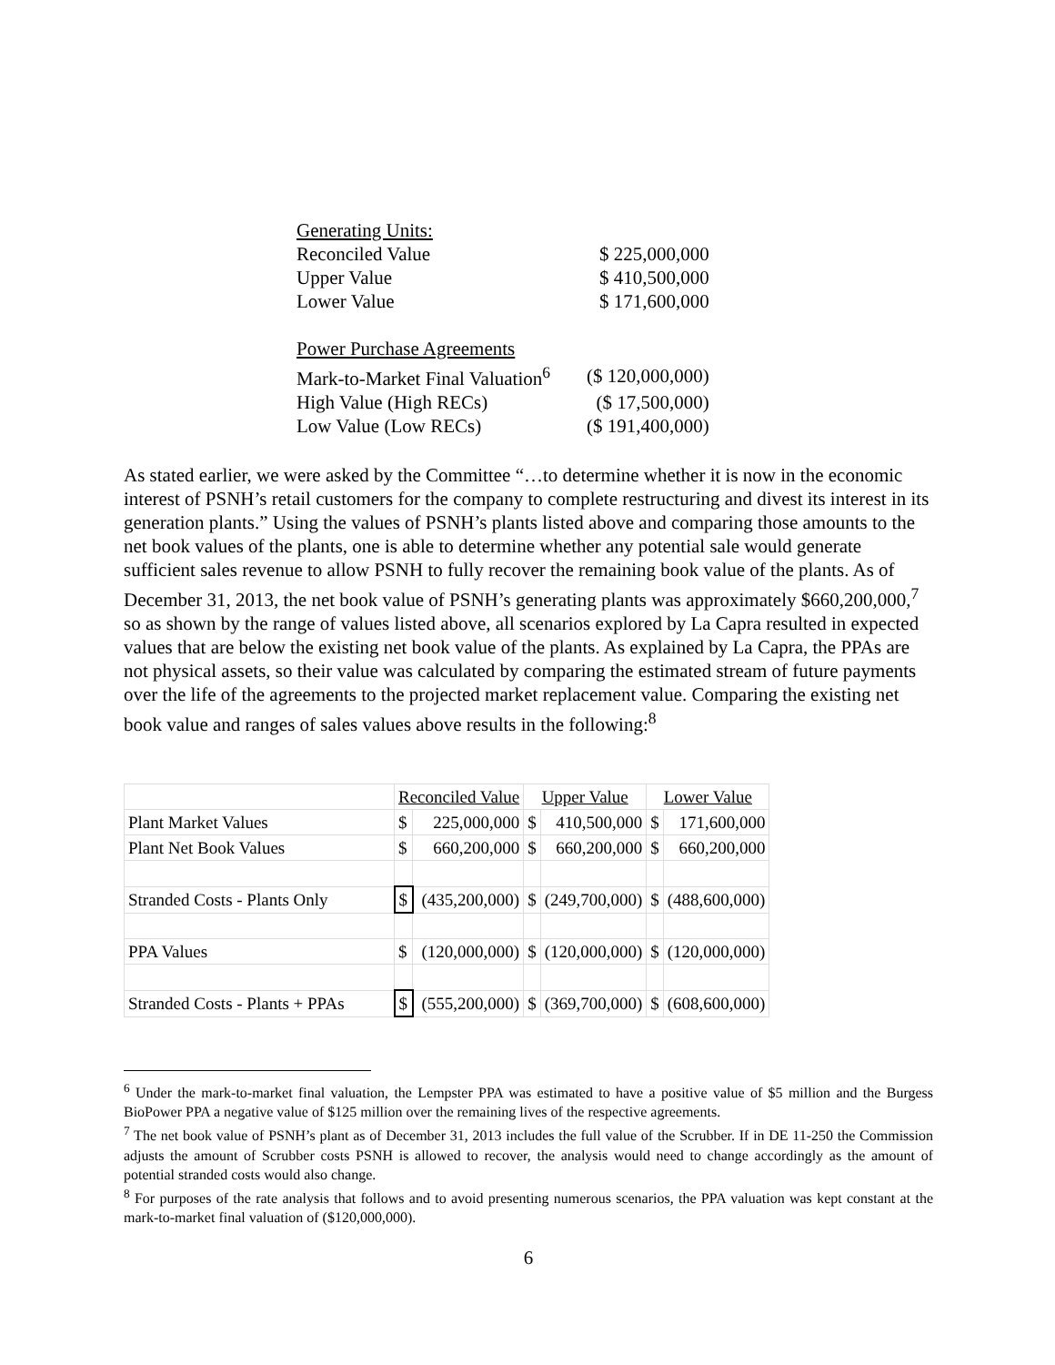| Generating Units: | |
| Reconciled Value | $ 225,000,000 |
| Upper Value | $ 410,500,000 |
| Lower Value | $ 171,600,000 |
| Power Purchase Agreements | |
| Mark-to-Market Final Valuation<sup>6</sup> | ($ 120,000,000) |
| High Value (High RECs) | ($ 17,500,000) |
| Low Value (Low RECs) | ($ 191,400,000) |
As stated earlier, we were asked by the Committee “…to determine whether it is now in the economic interest of PSNH’s retail customers for the company to complete restructuring and divest its interest in its generation plants.” Using the values of PSNH’s plants listed above and comparing those amounts to the net book values of the plants, one is able to determine whether any potential sale would generate sufficient sales revenue to allow PSNH to fully recover the remaining book value of the plants. As of December 31, 2013, the net book value of PSNH’s generating plants was approximately $660,200,000,<sup>7</sup> so as shown by the range of values listed above, all scenarios explored by La Capra resulted in expected values that are below the existing net book value of the plants. As explained by La Capra, the PPAs are not physical assets, so their value was calculated by comparing the estimated stream of future payments over the life of the agreements to the projected market replacement value. Comparing the existing net book value and ranges of sales values above results in the following:<sup>8</sup>
| | Reconciled Value | | Upper Value | | Lower Value | |
| Plant Market Values | $ | 225,000,000 | $ | 410,500,000 | $ | 171,600,000 |
| Plant Net Book Values | $ | 660,200,000 | $ | 660,200,000 | $ | 660,200,000 |
| Stranded Costs - Plants Only | $ | (435,200,000) | $ | (249,700,000) | $ | (488,600,000) |
| PPA Values | $ | (120,000,000) | $ | (120,000,000) | $ | (120,000,000) |
| Stranded Costs - Plants + PPAs | $ | (555,200,000) | $ | (369,700,000) | $ | (608,600,000) |
<sup>6</sup> Under the mark-to-market final valuation, the Lempster PPA was estimated to have a positive value of $5 million and the Burgess BioPower PPA a negative value of $125 million over the remaining lives of the respective agreements.
<sup>7</sup> The net book value of PSNH’s plant as of December 31, 2013 includes the full value of the Scrubber. If in DE 11-250 the Commission adjusts the amount of Scrubber costs PSNH is allowed to recover, the analysis would need to change accordingly as the amount of potential stranded costs would also change.
<sup>8</sup> For purposes of the rate analysis that follows and to avoid presenting numerous scenarios, the PPA valuation was kept constant at the mark-to-market final valuation of ($120,000,000).
6